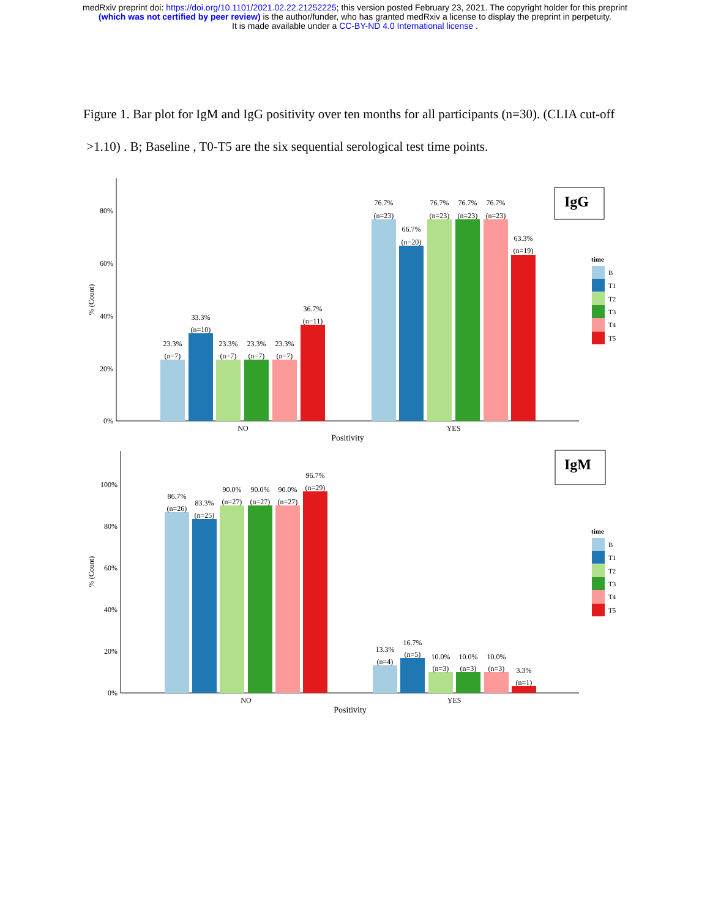medRxiv preprint doi: https://doi.org/10.1101/2021.02.22.21252225; this version posted February 23, 2021. The copyright holder for this preprint
(which was not certified by peer review) is the author/funder, who has granted medRxiv a license to display the preprint in perpetuity.
It is made available under a CC-BY-ND 4.0 International license .
Figure 1. Bar plot for IgM and IgG positivity over ten months for all participants (n=30). (CLIA cut-off >1.10) . B; Baseline , T0-T5 are the six sequential serological test time points.
80%
60%
40%
20%
0%
100%
80%
60%
40%
20%
0%
% (Count)
% (Count)
IgG
IgM
23.3%
(n=7)
33.3%
(n=10)
23.3%
(n=7)
23.3%
(n=7)
23.3%
(n=7)
36.7%
(n=11)
76.7%
(n=23)
66.7%
(n=20)
76.7%
(n=23)
76.7%
(n=23)
76.7%
(n=23)
63.3%
(n=19)
NO
YES
Positivity
86.7%
(n=26)
83.3%
(n=25)
90.0%
(n=27)
90.0%
(n=27)
90.0%
(n=27)
96.7%
(n=29)
13.3%
(n=4)
16.7%
(n=5)
10.0%
(n=3)
10.0%
(n=3)
10.0%
(n=3)
3.3%
(n=1)
NO
YES
Positivity
time
B
T1
T2
T3
T4
T5
time
B
T1
T2
T3
T4
T5